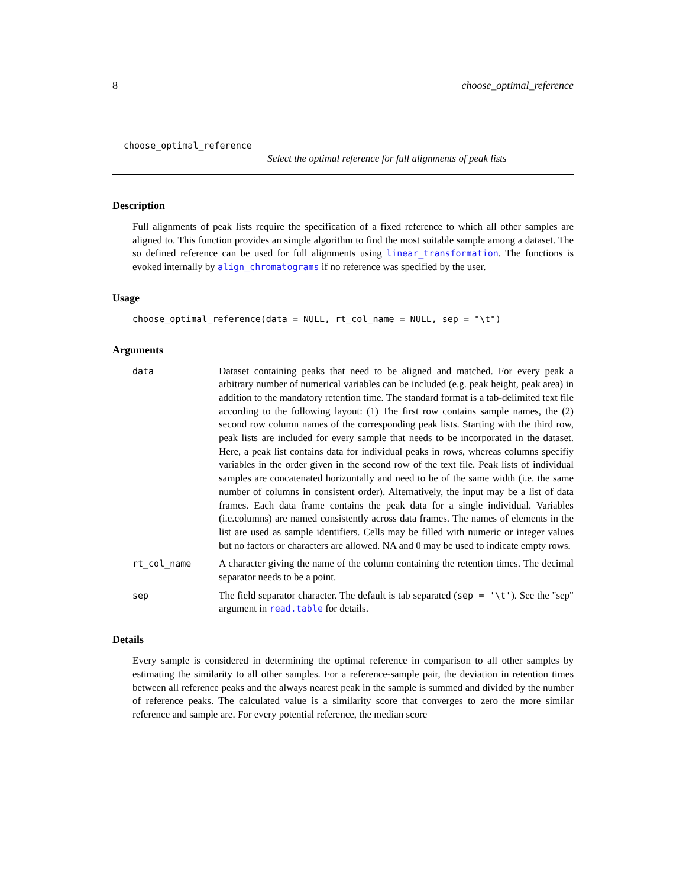8 choose_optimal_reference
choose_optimal_reference
Select the optimal reference for full alignments of peak lists
Description
Full alignments of peak lists require the specification of a fixed reference to which all other samples are aligned to. This function provides an simple algorithm to find the most suitable sample among a dataset. The so defined reference can be used for full alignments using linear_transformation. The functions is evoked internally by align_chromatograms if no reference was specified by the user.
Usage
choose_optimal_reference(data = NULL, rt_col_name = NULL, sep = "\t")
Arguments
| data | Dataset containing peaks that need to be aligned and matched. For every peak a arbitrary number of numerical variables can be included (e.g. peak height, peak area) in addition to the mandatory retention time. The standard format is a tab-delimited text file according to the following layout: (1) The first row contains sample names, the (2) second row column names of the corresponding peak lists. Starting with the third row, peak lists are included for every sample that needs to be incorporated in the dataset. Here, a peak list contains data for individual peaks in rows, whereas columns specifiy variables in the order given in the second row of the text file. Peak lists of individual samples are concatenated horizontally and need to be of the same width (i.e. the same number of columns in consistent order). Alternatively, the input may be a list of data frames. Each data frame contains the peak data for a single individual. Variables (i.e.columns) are named consistently across data frames. The names of elements in the list are used as sample identifiers. Cells may be filled with numeric or integer values but no factors or characters are allowed. NA and 0 may be used to indicate empty rows. |
| rt_col_name | A character giving the name of the column containing the retention times. The decimal separator needs to be a point. |
| sep | The field separator character. The default is tab separated ( sep = '\t' ). See the "sep" argument in read.table for details. |
Details
Every sample is considered in determining the optimal reference in comparison to all other samples by estimating the similarity to all other samples. For a reference-sample pair, the deviation in retention times between all reference peaks and the always nearest peak in the sample is summed and divided by the number of reference peaks. The calculated value is a similarity score that converges to zero the more similar reference and sample are. For every potential reference, the median score